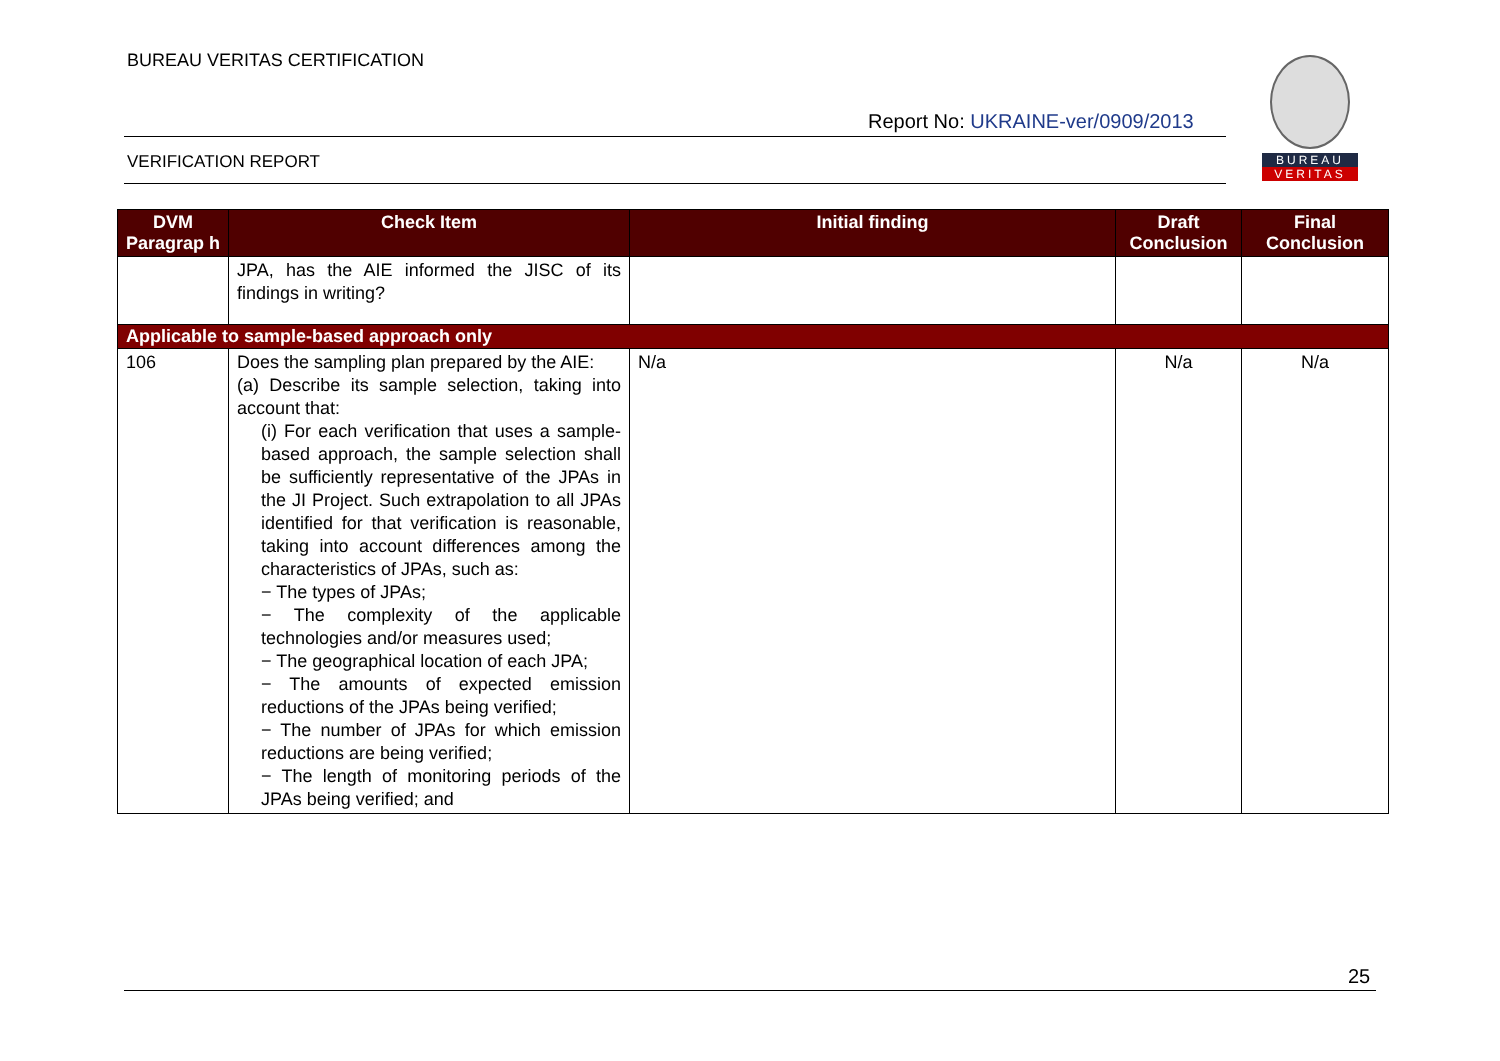BUREAU VERITAS CERTIFICATION
Report No: UKRAINE-ver/0909/2013
BUREAU
VERITAS
VERIFICATION REPORT
| DVM Paragrap h | Check Item | Initial finding | Draft Conclusion | Final Conclusion |
| --- | --- | --- | --- | --- |
| | JPA, has the AIE informed the JISC of its findings in writing? | | | |
| Applicable to sample-based approach only | | | | |
| 106 | Does the sampling plan prepared by the AIE: (a) Describe its sample selection, taking into account that: (i) For each verification that uses a sample-based approach, the sample selection shall be sufficiently representative of the JPAs in the JI Project. Such extrapolation to all JPAs identified for that verification is reasonable, taking into account differences among the characteristics of JPAs, such as: − The types of JPAs; − The complexity of the applicable technologies and/or measures used; − The geographical location of each JPA; − The amounts of expected emission reductions of the JPAs being verified; − The number of JPAs for which emission reductions are being verified; − The length of monitoring periods of the JPAs being verified; and | N/a | N/a | N/a |
25